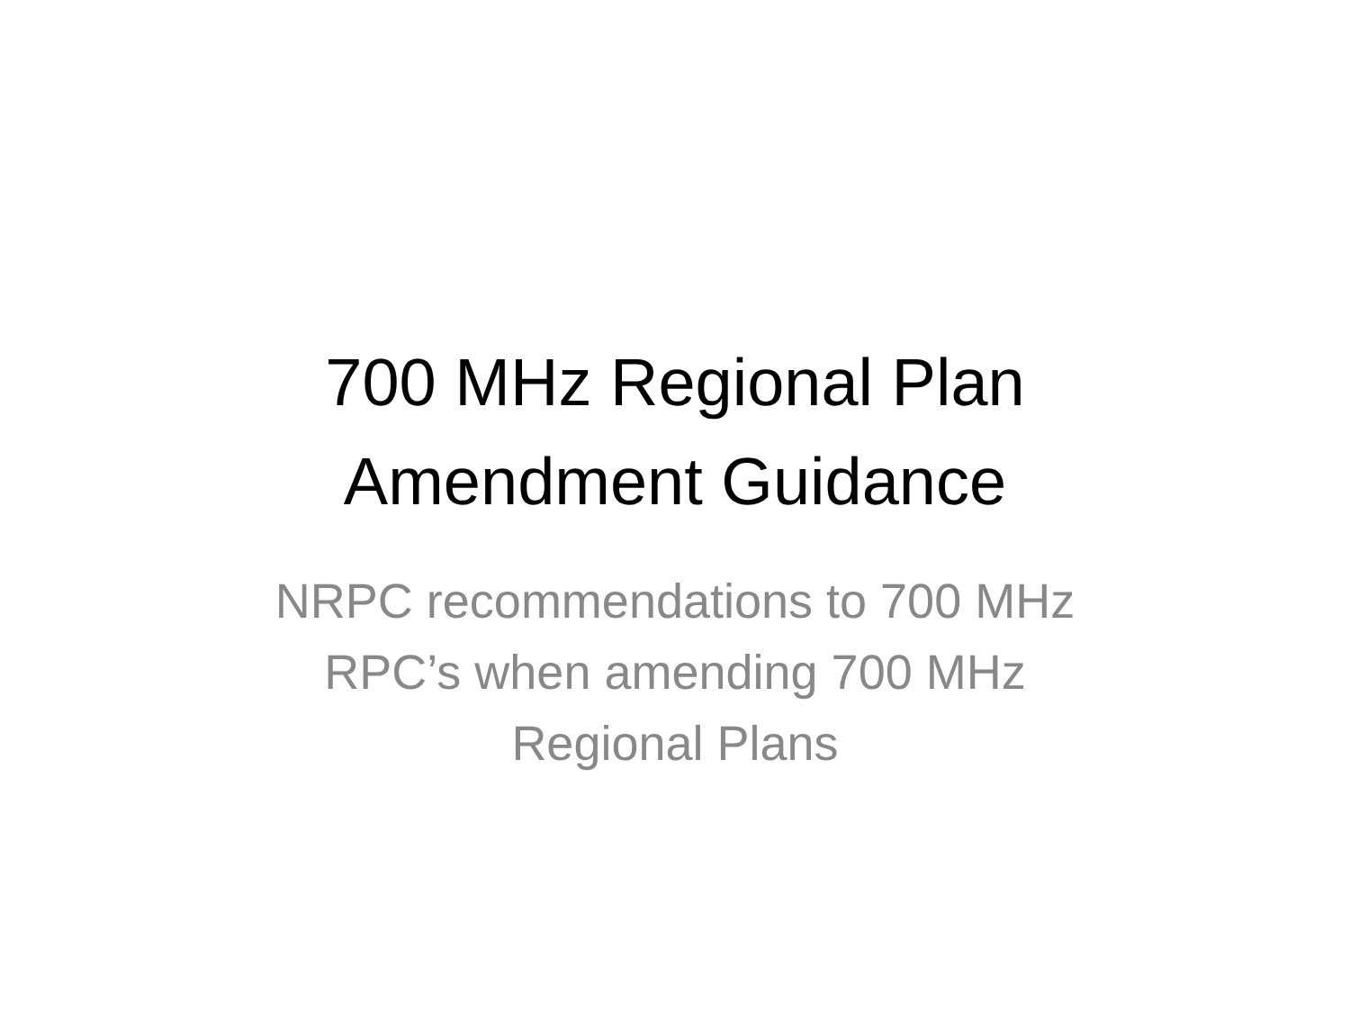700 MHz Regional Plan
Amendment Guidance
NRPC recommendations to 700 MHz
RPC’s when amending 700 MHz
Regional Plans